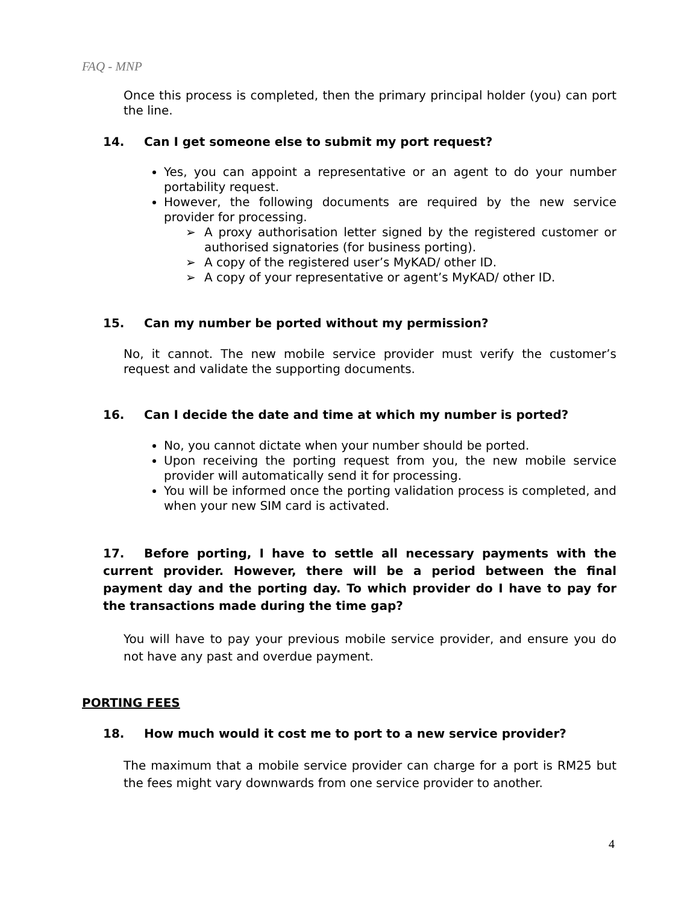FAQ - MNP
Once this process is completed, then the primary principal holder (you) can port the line.
14. Can I get someone else to submit my port request?
Yes, you can appoint a representative or an agent to do your number portability request.
However, the following documents are required by the new service provider for processing.
➢ A proxy authorisation letter signed by the registered customer or authorised signatories (for business porting).
➢ A copy of the registered user’s MyKAD/ other ID.
➢ A copy of your representative or agent’s MyKAD/ other ID.
15. Can my number be ported without my permission?
No, it cannot. The new mobile service provider must verify the customer’s request and validate the supporting documents.
16. Can I decide the date and time at which my number is ported?
No, you cannot dictate when your number should be ported.
Upon receiving the porting request from you, the new mobile service provider will automatically send it for processing.
You will be informed once the porting validation process is completed, and when your new SIM card is activated.
17. Before porting, I have to settle all necessary payments with the current provider. However, there will be a period between the final payment day and the porting day. To which provider do I have to pay for the transactions made during the time gap?
You will have to pay your previous mobile service provider, and ensure you do not have any past and overdue payment.
PORTING FEES
18. How much would it cost me to port to a new service provider?
The maximum that a mobile service provider can charge for a port is RM25 but the fees might vary downwards from one service provider to another.
4